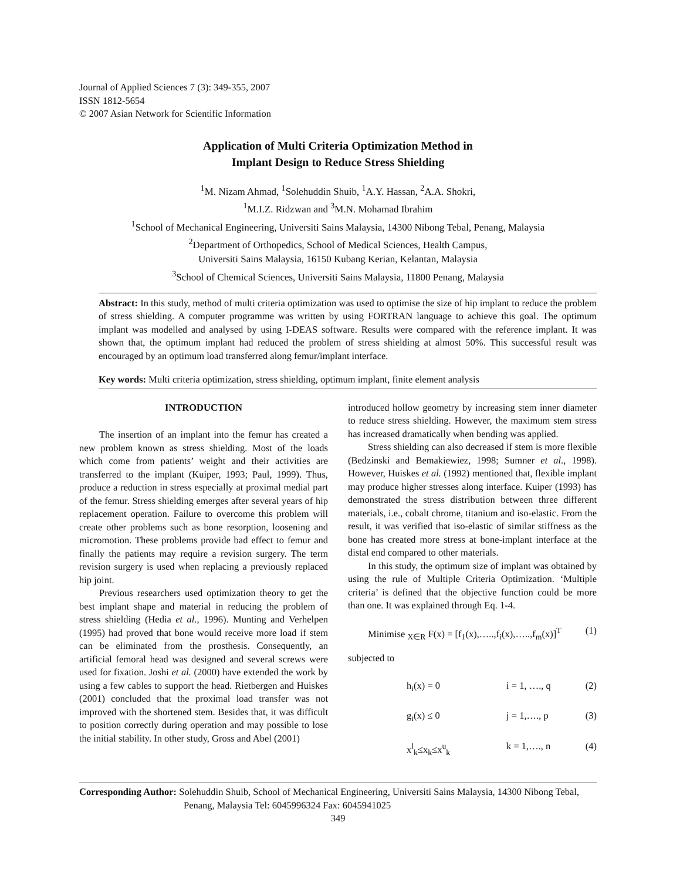Journal of Applied Sciences 7 (3): 349-355, 2007
ISSN 1812-5654
© 2007 Asian Network for Scientific Information
Application of Multi Criteria Optimization Method in
Implant Design to Reduce Stress Shielding
<sup>1</sup> M. Nizam Ahmad, <sup>1</sup>Solehuddin Shuib, <sup>1</sup>A.Y. Hassan, <sup>2</sup>A.A. Shokri,
<sup>1</sup> M.I.Z. Ridzwan and <sup>3</sup>M.N. Mohamad Ibrahim
<sup>1</sup> School of Mechanical Engineering, Universiti Sains Malaysia, 14300 Nibong Tebal, Penang, Malaysia
<sup>2</sup> Department of Orthopedics, School of Medical Sciences, Health Campus,
Universiti Sains Malaysia, 16150 Kubang Kerian, Kelantan, Malaysia
<sup>3</sup> School of Chemical Sciences, Universiti Sains Malaysia, 11800 Penang, Malaysia
Abstract: In this study, method of multi criteria optimization was used to optimise the size of hip implant to reduce the problem of stress shielding. A computer programme was written by using FORTRAN language to achieve this goal. The optimum implant was modelled and analysed by using I-DEAS software. Results were compared with the reference implant. It was shown that, the optimum implant had reduced the problem of stress shielding at almost 50%. This successful result was encouraged by an optimum load transferred along femur/implant interface.
Key words: Multi criteria optimization, stress shielding, optimum implant, finite element analysis
INTRODUCTION
The insertion of an implant into the femur has created a new problem known as stress shielding. Most of the loads which come from patients’ weight and their activities are transferred to the implant (Kuiper, 1993; Paul, 1999). Thus, produce a reduction in stress especially at proximal medial part of the femur. Stress shielding emerges after several years of hip replacement operation. Failure to overcome this problem will create other problems such as bone resorption, loosening and micromotion. These problems provide bad effect to femur and finally the patients may require a revision surgery. The term revision surgery is used when replacing a previously replaced hip joint.
Previous researchers used optimization theory to get the best implant shape and material in reducing the problem of stress shielding (Hedia et al., 1996). Munting and Verhelpen (1995) had proved that bone would receive more load if stem can be eliminated from the prosthesis. Consequently, an artificial femoral head was designed and several screws were used for fixation. Joshi et al. (2000) have extended the work by using a few cables to support the head. Rietbergen and Huiskes (2001) concluded that the proximal load transfer was not improved with the shortened stem. Besides that, it was difficult to position correctly during operation and may possible to lose the initial stability. In other study, Gross and Abel (2001)
introduced hollow geometry by increasing stem inner diameter to reduce stress shielding. However, the maximum stem stress has increased dramatically when bending was applied.
Stress shielding can also decreased if stem is more flexible (Bedzinski and Bemakiewiez, 1998; Sumner et al., 1998). However, Huiskes et al. (1992) mentioned that, flexible implant may produce higher stresses along interface. Kuiper (1993) has demonstrated the stress distribution between three different materials, i.e., cobalt chrome, titanium and iso-elastic. From the result, it was verified that iso-elastic of similar stiffness as the bone has created more stress at bone-implant interface at the distal end compared to other materials.
In this study, the optimum size of implant was obtained by using the rule of Multiple Criteria Optimization. ‘Multiple criteria’ is defined that the objective function could be more than one. It was explained through Eq. 1-4.
Minimise <sub>X∈R</sub> F(x) = [f<sub>1</sub>(x),…..,f<sub>i</sub>(x),…..,f<sub>m</sub>(x)]<sup>T</sup> (1)
subjected to
h<sub>i</sub>(x) = 0 i = 1, …., q (2)
g<sub>i</sub>(x) ≤ 0 j = 1,…., p (3)
x<sup>l</sup><sub>k</sub>≤x<sub>k</sub>≤x<sup>u</sup><sub>k</sub> k = 1,…., n (4)
Corresponding Author: Solehuddin Shuib, School of Mechanical Engineering, Universiti Sains Malaysia, 14300 Nibong Tebal,
Penang, Malaysia Tel: 6045996324 Fax: 6045941025
349